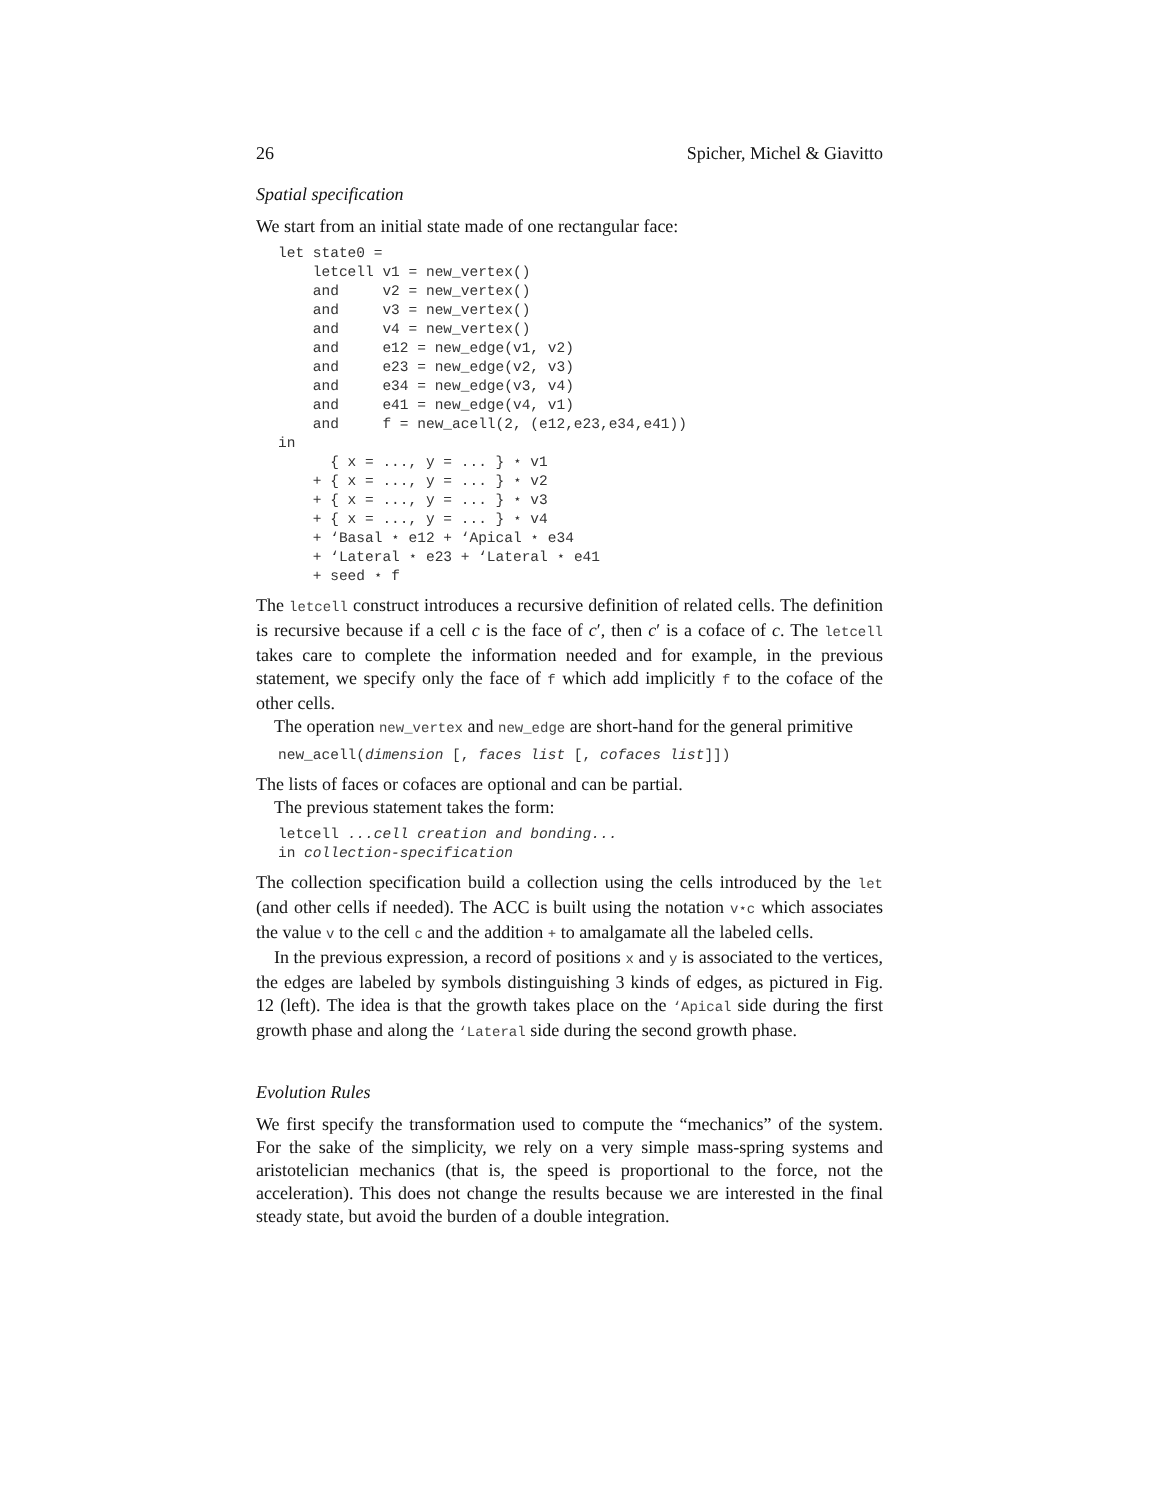26 Spicher, Michel & Giavitto
Spatial specification
We start from an initial state made of one rectangular face:
let state0 =
    letcell v1 = new_vertex()
    and     v2 = new_vertex()
    and     v3 = new_vertex()
    and     v4 = new_vertex()
    and     e12 = new_edge(v1, v2)
    and     e23 = new_edge(v2, v3)
    and     e34 = new_edge(v3, v4)
    and     e41 = new_edge(v4, v1)
    and     f = new_acell(2, (e12,e23,e34,e41))
in
      { x = ..., y = ... } ⋆ v1
    + { x = ..., y = ... } ⋆ v2
    + { x = ..., y = ... } ⋆ v3
    + { x = ..., y = ... } ⋆ v4
    + ‘Basal ⋆ e12 + ‘Apical ⋆ e34
    + ‘Lateral ⋆ e23 + ‘Lateral ⋆ e41
    + seed ⋆ f
The letcell construct introduces a recursive definition of related cells. The definition is recursive because if a cell c is the face of c′, then c′ is a coface of c. The letcell takes care to complete the information needed and for example, in the previous statement, we specify only the face of f which add implicitly f to the coface of the other cells.
The operation new_vertex and new_edge are short-hand for the general primitive
new_acell(dimension [, faces list [, cofaces list]])
The lists of faces or cofaces are optional and can be partial.
The previous statement takes the form:
letcell ...cell creation and bonding...
in collection-specification
The collection specification build a collection using the cells introduced by the let (and other cells if needed). The ACC is built using the notation v⋆c which associates the value v to the cell c and the addition + to amalgamate all the labeled cells.
In the previous expression, a record of positions x and y is associated to the vertices, the edges are labeled by symbols distinguishing 3 kinds of edges, as pictured in Fig. 12 (left). The idea is that the growth takes place on the ‘Apical side during the first growth phase and along the ‘Lateral side during the second growth phase.
Evolution Rules
We first specify the transformation used to compute the “mechanics” of the system. For the sake of the simplicity, we rely on a very simple mass-spring systems and aristotelician mechanics (that is, the speed is proportional to the force, not the acceleration). This does not change the results because we are interested in the final steady state, but avoid the burden of a double integration.